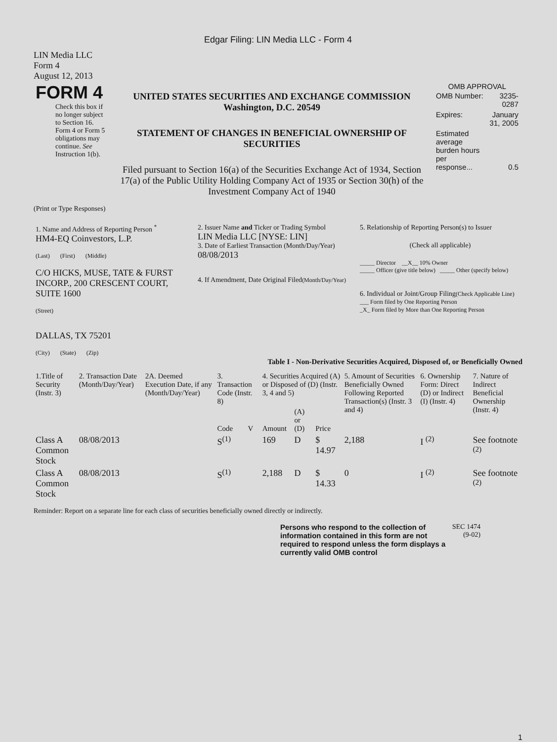Edgar Filing: LIN Media LLC - Form 4
LIN Media LLC
Form 4
August 12, 2013
| FORM 4 Check this box if no longer subject to Section 16. Form 4 or Form 5 obligations may continue. See Instruction 1(b). | UNITED STATES SECURITIES AND EXCHANGE COMMISSION Washington, D.C. 20549 STATEMENT OF CHANGES IN BENEFICIAL OWNERSHIP OF SECURITIES Filed pursuant to Section 16(a) of the Securities Exchange Act of 1934, Section 17(a) of the Public Utility Holding Company Act of 1935 or Section 30(h) of the Investment Company Act of 1940 | OMB APPROVAL / OMB Number: / 3235-0287 / / Expires: / January 31, 2005 / / Estimated average burden hours per response... / 0.5 / |
(Print or Type Responses)
| 1. Name and Address of Reporting Person <sup>*</sup> HM4-EQ Coinvestors, L.P. (Last) (First) (Middle) C/O HICKS, MUSE, TATE & FURST INCORP., 200 CRESCENT COURT, SUITE 1600 (Street) DALLAS, TX 75201 (City) (State) (Zip) | 2. Issuer Name and Ticker or Trading Symbol LIN Media LLC [NYSE: LIN] 3. Date of Earliest Transaction (Month/Day/Year) 08/08/2013 4. If Amendment, Date Original Filed (Month/Day/Year) | 5. Relationship of Reporting Person(s) to Issuer (Check all applicable) _____ Director __X__ 10% Owner _____ Officer (give title below) _____ Other (specify below) 6. Individual or Joint/Group Filing (Check Applicable Line) ___ Form filed by One Reporting Person _X_ Form filed by More than One Reporting Person |
Table I - Non-Derivative Securities Acquired, Disposed of, or Beneficially Owned
| 1.Title of Security (Instr. 3) | 2. Transaction Date (Month/Day/Year) | 2A. Deemed Execution Date, if any (Month/Day/Year) | 3. Transaction Code (Instr. 8) | | 4. Securities Acquired (A) or Disposed of (D) (Instr. 3, 4 and 5) | | | 5. Amount of Securities Beneficially Owned Following Reported Transaction(s) (Instr. 3 and 4) | 6. Ownership Form: Direct (D) or Indirect (I) (Instr. 4) | 7. Nature of Indirect Beneficial Ownership (Instr. 4) |
| --- | --- | --- | --- | --- | --- | --- | --- | --- | --- | --- |
| | | | Code | V | Amount | (A) or (D) | Price | | | |
| Class A Common Stock | 08/08/2013 | | S<sup>(1)</sup> | | 169 | D | $ 14.97 | 2,188 | I <sup>(2)</sup> | See footnote <sup>(2)</sup> |
| Class A Common Stock | 08/08/2013 | | S<sup>(1)</sup> | | 2,188 | D | $ 14.33 | 0 | I <sup>(2)</sup> | See footnote <sup>(2)</sup> |
Reminder: Report on a separate line for each class of securities beneficially owned directly or indirectly.
| Persons who respond to the collection of information contained in this form are not required to respond unless the form displays a currently valid OMB control | SEC 1474 (9-02) |
1